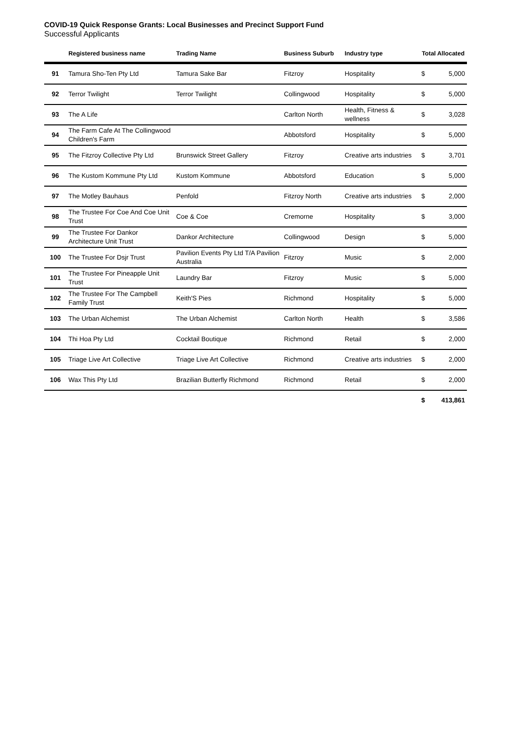COVID-19 Quick Response Grants: Local Businesses and Precinct Support Fund
Successful Applicants
| | Registered business name | Trading Name | Business Suburb | Industry type | Total Allocated | |
| --- | --- | --- | --- | --- | --- | --- |
| 91 | Tamura Sho-Ten Pty Ltd | Tamura Sake Bar | Fitzroy | Hospitality | $ | 5,000 |
| 92 | Terror Twilight | Terror Twilight | Collingwood | Hospitality | $ | 5,000 |
| 93 | The A Life | | Carlton North | Health, Fitness & wellness | $ | 3,028 |
| 94 | The Farm Cafe At The Collingwood Children's Farm | | Abbotsford | Hospitality | $ | 5,000 |
| 95 | The Fitzroy Collective Pty Ltd | Brunswick Street Gallery | Fitzroy | Creative arts industries | $ | 3,701 |
| 96 | The Kustom Kommune Pty Ltd | Kustom Kommune | Abbotsford | Education | $ | 5,000 |
| 97 | The Motley Bauhaus | Penfold | Fitzroy North | Creative arts industries | $ | 2,000 |
| 98 | The Trustee For Coe And Coe Unit Trust | Coe & Coe | Cremorne | Hospitality | $ | 3,000 |
| 99 | The Trustee For Dankor Architecture Unit Trust | Dankor Architecture | Collingwood | Design | $ | 5,000 |
| 100 | The Trustee For Dsjr Trust | Pavilion Events Pty Ltd T/A Pavilion Australia | Fitzroy | Music | $ | 2,000 |
| 101 | The Trustee For Pineapple Unit Trust | Laundry Bar | Fitzroy | Music | $ | 5,000 |
| 102 | The Trustee For The Campbell Family Trust | Keith'S Pies | Richmond | Hospitality | $ | 5,000 |
| 103 | The Urban Alchemist | The Urban Alchemist | Carlton North | Health | $ | 3,586 |
| 104 | Thi Hoa Pty Ltd | Cocktail Boutique | Richmond | Retail | $ | 2,000 |
| 105 | Triage Live Art Collective | Triage Live Art Collective | Richmond | Creative arts industries | $ | 2,000 |
| 106 | Wax This Pty Ltd | Brazilian Butterfly Richmond | Richmond | Retail | $ | 2,000 |
| | | | | | $ | 413,861 |